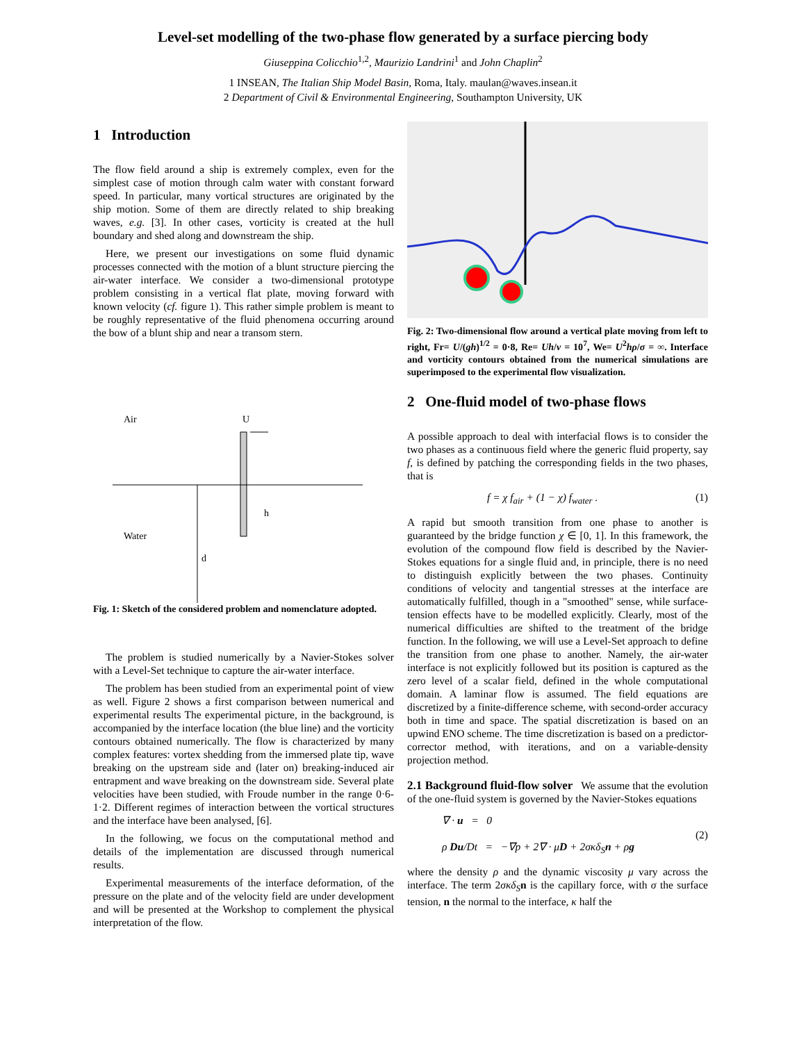Level-set modelling of the two-phase flow generated by a surface piercing body
Giuseppina Colicchio<sup>1,2</sup>, Maurizio Landrini<sup>1</sup> and John Chaplin<sup>2</sup>
1 INSEAN, The Italian Ship Model Basin, Roma, Italy. maulan@waves.insean.it
2 Department of Civil & Environmental Engineering, Southampton University, UK
1 Introduction
The flow field around a ship is extremely complex, even for the simplest case of motion through calm water with constant forward speed. In particular, many vortical structures are originated by the ship motion. Some of them are directly related to ship breaking waves, e.g. [3]. In other cases, vorticity is created at the hull boundary and shed along and downstream the ship.
Here, we present our investigations on some fluid dynamic processes connected with the motion of a blunt structure piercing the air-water interface. We consider a two-dimensional prototype problem consisting in a vertical flat plate, moving forward with known velocity (cf. figure 1). This rather simple problem is meant to be roughly representative of the fluid phenomena occurring around the bow of a blunt ship and near a transom stern.
Air
U
h
Water
d
Fig. 1: Sketch of the considered problem and nomenclature adopted.
The problem is studied numerically by a Navier-Stokes solver with a Level-Set technique to capture the air-water interface.
The problem has been studied from an experimental point of view as well. Figure 2 shows a first comparison between numerical and experimental results The experimental picture, in the background, is accompanied by the interface location (the blue line) and the vorticity contours obtained numerically. The flow is characterized by many complex features: vortex shedding from the immersed plate tip, wave breaking on the upstream side and (later on) breaking-induced air entrapment and wave breaking on the downstream side. Several plate velocities have been studied, with Froude number in the range 0·6-1·2. Different regimes of interaction between the vortical structures and the interface have been analysed, [6].
In the following, we focus on the computational method and details of the implementation are discussed through numerical results.
Experimental measurements of the interface deformation, of the pressure on the plate and of the velocity field are under development and will be presented at the Workshop to complement the physical interpretation of the flow.
Fig. 2: Two-dimensional flow around a vertical plate moving from left to right, Fr= U/(gh)<sup>1/2</sup> = 0·8, Re= Uh/ν = 10<sup>7</sup>, We= U<sup>2</sup>hρ/σ = ∞. Interface and vorticity contours obtained from the numerical simulations are superimposed to the experimental flow visualization.
2 One-fluid model of two-phase flows
A possible approach to deal with interfacial flows is to consider the two phases as a continuous field where the generic fluid property, say f, is defined by patching the corresponding fields in the two phases, that is
f = χ f<sub>air</sub> + (1 − χ) f<sub>water</sub> . (1)
A rapid but smooth transition from one phase to another is guaranteed by the bridge function χ ∈ [0, 1]. In this framework, the evolution of the compound flow field is described by the Navier-Stokes equations for a single fluid and, in principle, there is no need to distinguish explicitly between the two phases. Continuity conditions of velocity and tangential stresses at the interface are automatically fulfilled, though in a "smoothed" sense, while surface-tension effects have to be modelled explicitly. Clearly, most of the numerical difficulties are shifted to the treatment of the bridge function. In the following, we will use a Level-Set approach to define the transition from one phase to another. Namely, the air-water interface is not explicitly followed but its position is captured as the zero level of a scalar field, defined in the whole computational domain. A laminar flow is assumed. The field equations are discretized by a finite-difference scheme, with second-order accuracy both in time and space. The spatial discretization is based on an upwind ENO scheme. The time discretization is based on a predictor-corrector method, with iterations, and on a variable-density projection method.
2.1 Background fluid-flow solver We assume that the evolution of the one-fluid system is governed by the Navier-Stokes equations
∇ · u = 0
ρ Du/Dt = −∇p + 2∇ · μD + 2σκδ<sub>S</sub>n + ρg (2)
where the density ρ and the dynamic viscosity μ vary across the interface. The term 2σκδ<sub>S</sub> n is the capillary force, with σ the surface tension, n the normal to the interface, κ half the